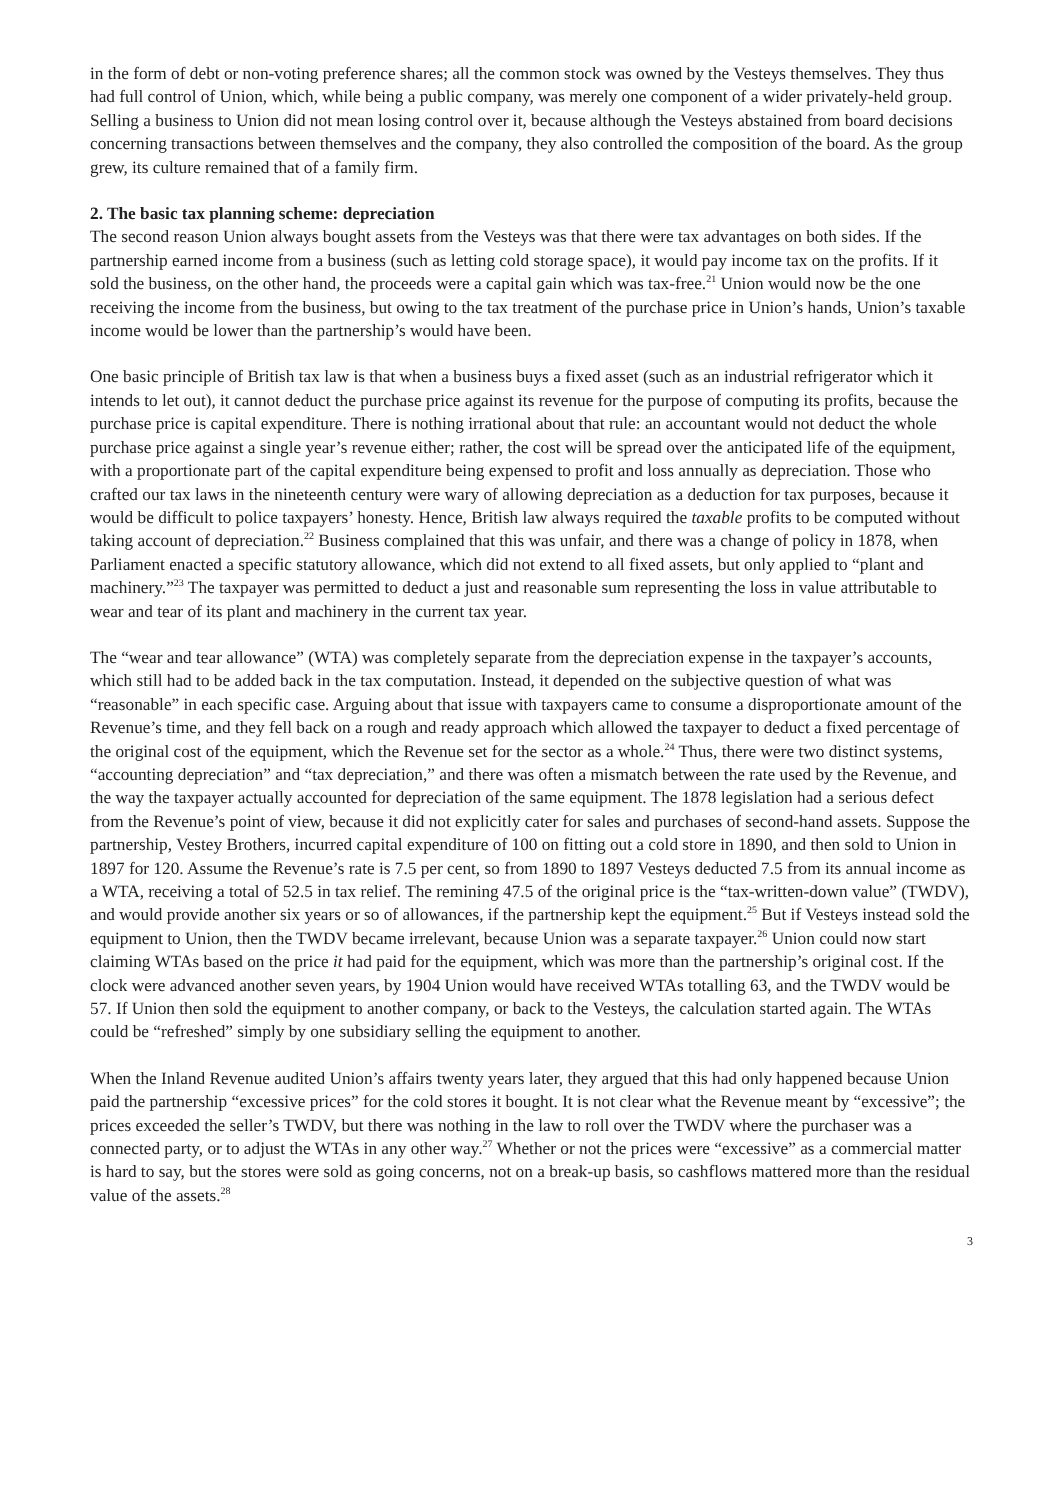in the form of debt or non-voting preference shares; all the common stock was owned by the Vesteys themselves. They thus had full control of Union, which, while being a public company, was merely one component of a wider privately-held group. Selling a business to Union did not mean losing control over it, because although the Vesteys abstained from board decisions concerning transactions between themselves and the company, they also controlled the composition of the board. As the group grew, its culture remained that of a family firm.
2. The basic tax planning scheme: depreciation
The second reason Union always bought assets from the Vesteys was that there were tax advantages on both sides. If the partnership earned income from a business (such as letting cold storage space), it would pay income tax on the profits. If it sold the business, on the other hand, the proceeds were a capital gain which was tax-free.<sup>21</sup> Union would now be the one receiving the income from the business, but owing to the tax treatment of the purchase price in Union’s hands, Union’s taxable income would be lower than the partnership’s would have been.
One basic principle of British tax law is that when a business buys a fixed asset (such as an industrial refrigerator which it intends to let out), it cannot deduct the purchase price against its revenue for the purpose of computing its profits, because the purchase price is capital expenditure. There is nothing irrational about that rule: an accountant would not deduct the whole purchase price against a single year’s revenue either; rather, the cost will be spread over the anticipated life of the equipment, with a proportionate part of the capital expenditure being expensed to profit and loss annually as depreciation. Those who crafted our tax laws in the nineteenth century were wary of allowing depreciation as a deduction for tax purposes, because it would be difficult to police taxpayers’ honesty. Hence, British law always required the taxable profits to be computed without taking account of depreciation.<sup>22</sup> Business complained that this was unfair, and there was a change of policy in 1878, when Parliament enacted a specific statutory allowance, which did not extend to all fixed assets, but only applied to “plant and machinery.”<sup>23</sup> The taxpayer was permitted to deduct a just and reasonable sum representing the loss in value attributable to wear and tear of its plant and machinery in the current tax year.
The “wear and tear allowance” (WTA) was completely separate from the depreciation expense in the taxpayer’s accounts, which still had to be added back in the tax computation. Instead, it depended on the subjective question of what was “reasonable” in each specific case. Arguing about that issue with taxpayers came to consume a disproportionate amount of the Revenue’s time, and they fell back on a rough and ready approach which allowed the taxpayer to deduct a fixed percentage of the original cost of the equipment, which the Revenue set for the sector as a whole.<sup>24</sup> Thus, there were two distinct systems, “accounting depreciation” and “tax depreciation,” and there was often a mismatch between the rate used by the Revenue, and the way the taxpayer actually accounted for depreciation of the same equipment. The 1878 legislation had a serious defect from the Revenue’s point of view, because it did not explicitly cater for sales and purchases of second-hand assets. Suppose the partnership, Vestey Brothers, incurred capital expenditure of 100 on fitting out a cold store in 1890, and then sold to Union in 1897 for 120. Assume the Revenue’s rate is 7.5 per cent, so from 1890 to 1897 Vesteys deducted 7.5 from its annual income as a WTA, receiving a total of 52.5 in tax relief. The remining 47.5 of the original price is the “tax-written-down value” (TWDV), and would provide another six years or so of allowances, if the partnership kept the equipment.<sup>25</sup> But if Vesteys instead sold the equipment to Union, then the TWDV became irrelevant, because Union was a separate taxpayer.<sup>26</sup> Union could now start claiming WTAs based on the price it had paid for the equipment, which was more than the partnership’s original cost. If the clock were advanced another seven years, by 1904 Union would have received WTAs totalling 63, and the TWDV would be 57. If Union then sold the equipment to another company, or back to the Vesteys, the calculation started again. The WTAs could be “refreshed” simply by one subsidiary selling the equipment to another.
When the Inland Revenue audited Union’s affairs twenty years later, they argued that this had only happened because Union paid the partnership “excessive prices” for the cold stores it bought. It is not clear what the Revenue meant by “excessive”; the prices exceeded the seller’s TWDV, but there was nothing in the law to roll over the TWDV where the purchaser was a connected party, or to adjust the WTAs in any other way.<sup>27</sup> Whether or not the prices were “excessive” as a commercial matter is hard to say, but the stores were sold as going concerns, not on a break-up basis, so cashflows mattered more than the residual value of the assets.<sup>28</sup>
3